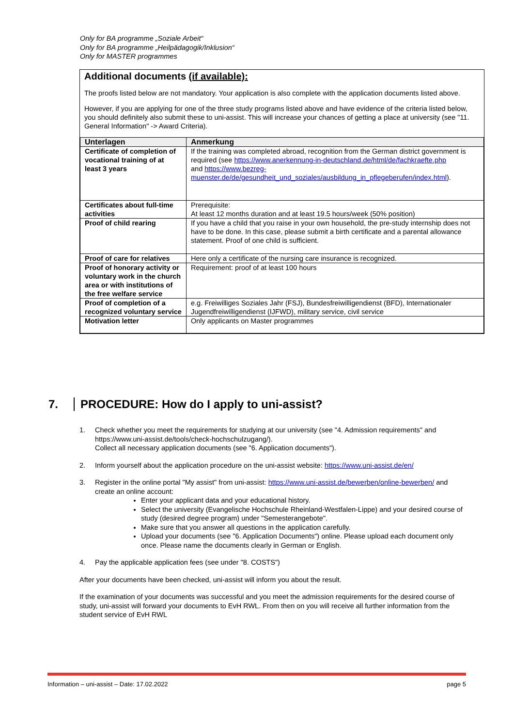Only for BA programme „Soziale Arbeit“
Only for BA programme „Heilpädagogik/Inklusion“
Only for MASTER programmes
Additional documents (if available):
The proofs listed below are not mandatory. Your application is also complete with the application documents listed above.
However, if you are applying for one of the three study programs listed above and have evidence of the criteria listed below, you should definitely also submit these to uni-assist. This will increase your chances of getting a place at university (see "11. General Information" -> Award Criteria).
| Unterlagen | Anmerkung |
| --- | --- |
| Certificate of completion of vocational training of at least 3 years | If the training was completed abroad, recognition from the German district government is required (see https://www.anerkennung-in-deutschland.de/html/de/fachkraefte.php and https://www.bezreg-muenster.de/de/gesundheit_und_soziales/ausbildung_in_pflegeberufen/index.html ). |
| Certificates about full-time activities | Prerequisite: At least 12 months duration and at least 19.5 hours/week (50% position) |
| Proof of child rearing | If you have a child that you raise in your own household, the pre-study internship does not have to be done. In this case, please submit a birth certificate and a parental allowance statement. Proof of one child is sufficient. |
| Proof of care for relatives | Here only a certificate of the nursing care insurance is recognized. |
| Proof of honorary activity or voluntary work in the church area or with institutions of the free welfare service | Requirement: proof of at least 100 hours |
| Proof of completion of a recognized voluntary service | e.g. Freiwilliges Soziales Jahr (FSJ), Bundesfreiwilligendienst (BFD), Internationaler Jugendfreiwilligendienst (IJFWD), military service, civil service |
| Motivation letter | Only applicants on Master programmes |
7. PROCEDURE: How do I apply to uni-assist?
1. Check whether you meet the requirements for studying at our university (see "4. Admission requirements" and https://www.uni-assist.de/tools/check-hochschulzugang/).
Collect all necessary application documents (see "6. Application documents").
2. Inform yourself about the application procedure on the uni-assist website: https://www.uni-assist.de/en/
3. Register in the online portal "My assist" from uni-assist: https://www.uni-assist.de/bewerben/online-bewerben/ and create an online account:
Enter your applicant data and your educational history.
Select the university (Evangelische Hochschule Rheinland-Westfalen-Lippe) and your desired course of study (desired degree program) under "Semesterangebote".
Make sure that you answer all questions in the application carefully.
Upload your documents (see "6. Application Documents") online. Please upload each document only once. Please name the documents clearly in German or English.
4. Pay the applicable application fees (see under "8. COSTS")
After your documents have been checked, uni-assist will inform you about the result.
If the examination of your documents was successful and you meet the admission requirements for the desired course of study, uni-assist will forward your documents to EvH RWL. From then on you will receive all further information from the student service of EvH RWL
Information – uni-assist – Date: 17.02.2022 page 5